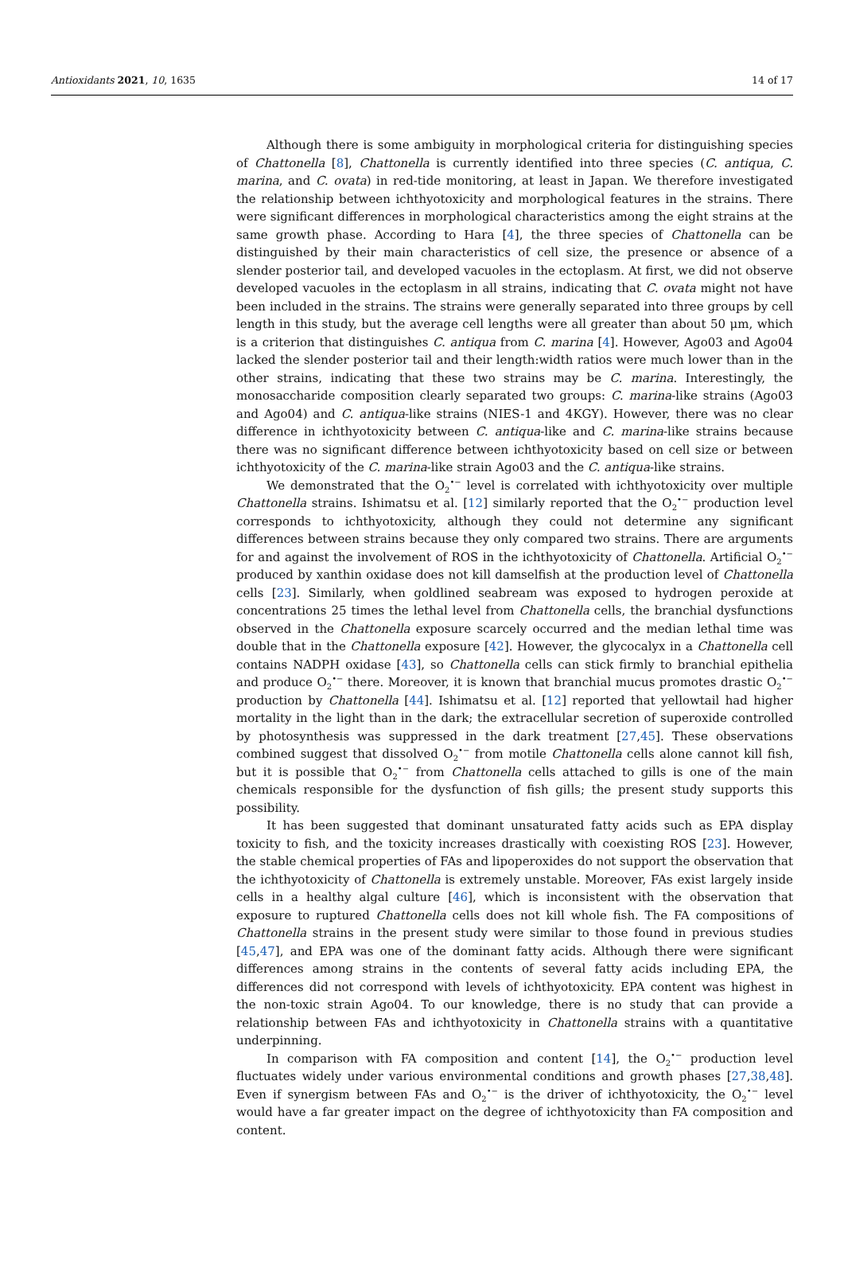Antioxidants 2021, 10, 1635 14 of 17
Although there is some ambiguity in morphological criteria for distinguishing species of Chattonella [8], Chattonella is currently identified into three species (C. antiqua, C. marina, and C. ovata) in red-tide monitoring, at least in Japan. We therefore investigated the relationship between ichthyotoxicity and morphological features in the strains. There were significant differences in morphological characteristics among the eight strains at the same growth phase. According to Hara [4], the three species of Chattonella can be distinguished by their main characteristics of cell size, the presence or absence of a slender posterior tail, and developed vacuoles in the ectoplasm. At first, we did not observe developed vacuoles in the ectoplasm in all strains, indicating that C. ovata might not have been included in the strains. The strains were generally separated into three groups by cell length in this study, but the average cell lengths were all greater than about 50 μm, which is a criterion that distinguishes C. antiqua from C. marina [4]. However, Ago03 and Ago04 lacked the slender posterior tail and their length:width ratios were much lower than in the other strains, indicating that these two strains may be C. marina. Interestingly, the monosaccharide composition clearly separated two groups: C. marina-like strains (Ago03 and Ago04) and C. antiqua-like strains (NIES-1 and 4KGY). However, there was no clear difference in ichthyotoxicity between C. antiqua-like and C. marina-like strains because there was no significant difference between ichthyotoxicity based on cell size or between ichthyotoxicity of the C. marina-like strain Ago03 and the C. antiqua-like strains.
We demonstrated that the O<sub>2</sub><sup>•−</sup> level is correlated with ichthyotoxicity over multiple Chattonella strains. Ishimatsu et al. [12] similarly reported that the O<sub>2</sub><sup>•−</sup> production level corresponds to ichthyotoxicity, although they could not determine any significant differences between strains because they only compared two strains. There are arguments for and against the involvement of ROS in the ichthyotoxicity of Chattonella. Artificial O<sub>2</sub><sup>•−</sup> produced by xanthin oxidase does not kill damselfish at the production level of Chattonella cells [23]. Similarly, when goldlined seabream was exposed to hydrogen peroxide at concentrations 25 times the lethal level from Chattonella cells, the branchial dysfunctions observed in the Chattonella exposure scarcely occurred and the median lethal time was double that in the Chattonella exposure [42]. However, the glycocalyx in a Chattonella cell contains NADPH oxidase [43], so Chattonella cells can stick firmly to branchial epithelia and produce O<sub>2</sub><sup>•−</sup> there. Moreover, it is known that branchial mucus promotes drastic O<sub>2</sub><sup>•−</sup> production by Chattonella [44]. Ishimatsu et al. [12] reported that yellowtail had higher mortality in the light than in the dark; the extracellular secretion of superoxide controlled by photosynthesis was suppressed in the dark treatment [27,45]. These observations combined suggest that dissolved O<sub>2</sub><sup>•−</sup> from motile Chattonella cells alone cannot kill fish, but it is possible that O<sub>2</sub><sup>•−</sup> from Chattonella cells attached to gills is one of the main chemicals responsible for the dysfunction of fish gills; the present study supports this possibility.
It has been suggested that dominant unsaturated fatty acids such as EPA display toxicity to fish, and the toxicity increases drastically with coexisting ROS [23]. However, the stable chemical properties of FAs and lipoperoxides do not support the observation that the ichthyotoxicity of Chattonella is extremely unstable. Moreover, FAs exist largely inside cells in a healthy algal culture [46], which is inconsistent with the observation that exposure to ruptured Chattonella cells does not kill whole fish. The FA compositions of Chattonella strains in the present study were similar to those found in previous studies [45,47], and EPA was one of the dominant fatty acids. Although there were significant differences among strains in the contents of several fatty acids including EPA, the differences did not correspond with levels of ichthyotoxicity. EPA content was highest in the non-toxic strain Ago04. To our knowledge, there is no study that can provide a relationship between FAs and ichthyotoxicity in Chattonella strains with a quantitative underpinning.
In comparison with FA composition and content [14], the O<sub>2</sub><sup>•−</sup> production level fluctuates widely under various environmental conditions and growth phases [27,38,48]. Even if synergism between FAs and O<sub>2</sub><sup>•−</sup> is the driver of ichthyotoxicity, the O<sub>2</sub><sup>•−</sup> level would have a far greater impact on the degree of ichthyotoxicity than FA composition and content.